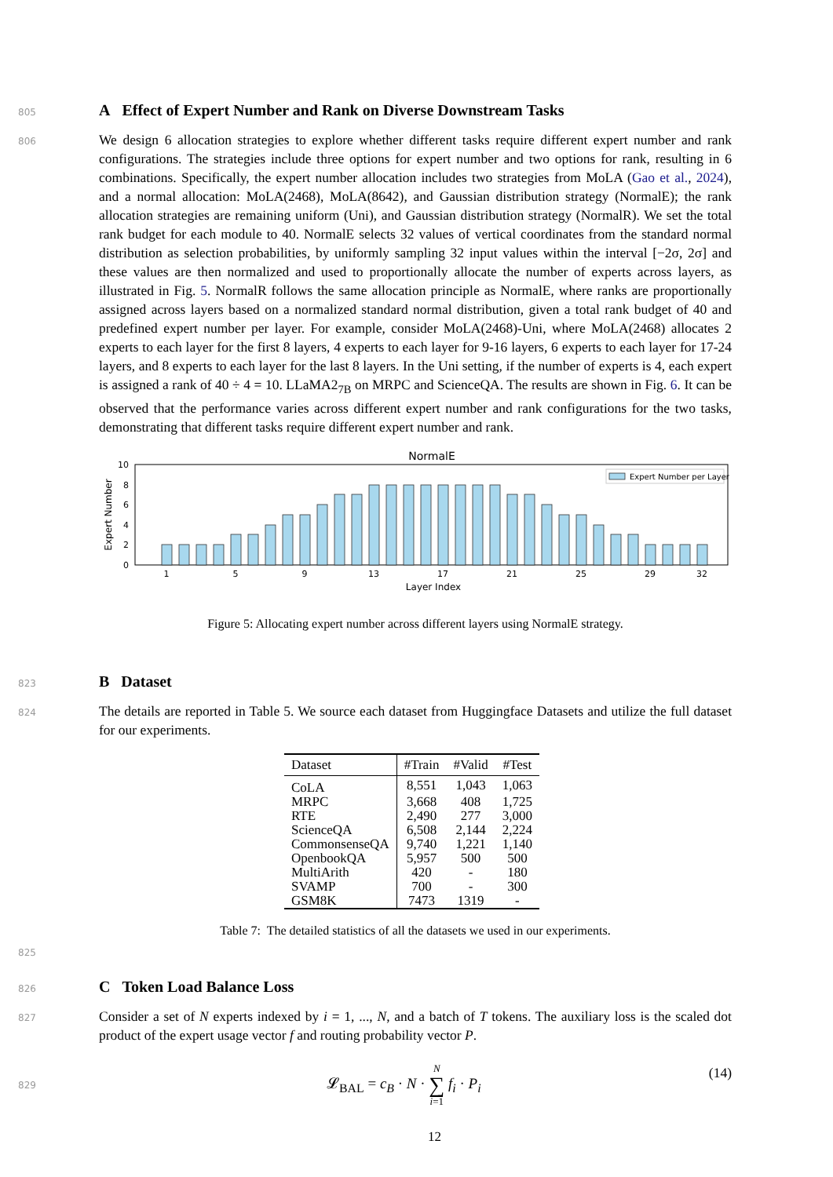805
A Effect of Expert Number and Rank on Diverse Downstream Tasks
806
We design 6 allocation strategies to explore whether different tasks require different expert number and rank configurations. The strategies include three options for expert number and two options for rank, resulting in 6 combinations. Specifically, the expert number allocation includes two strategies from MoLA (Gao et al., 2024), and a normal allocation: MoLA(2468), MoLA(8642), and Gaussian distribution strategy (NormalE); the rank allocation strategies are remaining uniform (Uni), and Gaussian distribution strategy (NormalR). We set the total rank budget for each module to 40. NormalE selects 32 values of vertical coordinates from the standard normal distribution as selection probabilities, by uniformly sampling 32 input values within the interval [−2σ, 2σ] and these values are then normalized and used to proportionally allocate the number of experts across layers, as illustrated in Fig. 5. NormalR follows the same allocation principle as NormalE, where ranks are proportionally assigned across layers based on a normalized standard normal distribution, given a total rank budget of 40 and predefined expert number per layer. For example, consider MoLA(2468)-Uni, where MoLA(2468) allocates 2 experts to each layer for the first 8 layers, 4 experts to each layer for 9-16 layers, 6 experts to each layer for 17-24 layers, and 8 experts to each layer for the last 8 layers. In the Uni setting, if the number of experts is 4, each expert is assigned a rank of 40 ÷ 4 = 10. LLaMA2<sub>7B</sub> on MRPC and ScienceQA. The results are shown in Fig. 6. It can be observed that the performance varies across different expert number and rank configurations for the two tasks, demonstrating that different tasks require different expert number and rank.
NormalE
0
2
4
6
8
10
Expert Number
Expert Number per Layer
1
5
9
13
17
21
25
29
32
Layer Index
Figure 5: Allocating expert number across different layers using NormalE strategy.
823
B Dataset
824
The details are reported in Table 5. We source each dataset from Huggingface Datasets and utilize the full dataset for our experiments.
| Dataset | #Train | #Valid | #Test |
| --- | --- | --- | --- |
| CoLA | 8,551 | 1,043 | 1,063 |
| MRPC | 3,668 | 408 | 1,725 |
| RTE | 2,490 | 277 | 3,000 |
| ScienceQA | 6,508 | 2,144 | 2,224 |
| CommonsenseQA | 9,740 | 1,221 | 1,140 |
| OpenbookQA | 5,957 | 500 | 500 |
| MultiArith | 420 | - | 180 |
| SVAMP | 700 | - | 300 |
| GSM8K | 7473 | 1319 | - |
Table 7: The detailed statistics of all the datasets we used in our experiments.
825
826
C Token Load Balance Loss
827
Consider a set of N experts indexed by i = 1, ..., N, and a batch of T tokens. The auxiliary loss is the scaled dot product of the expert usage vector f and routing probability vector P.
829
𝓛<sub>BAL</sub> = c<sub>B</sub> · N · N
∑
i=1 f<sub>i</sub> · P<sub>i</sub> (14)
12